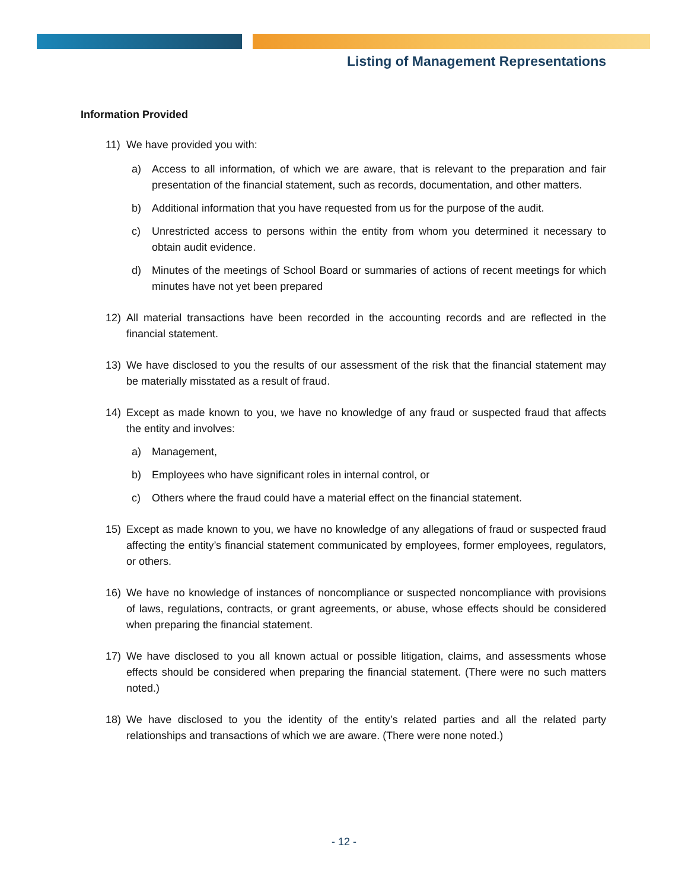Listing of Management Representations
Information Provided
11) We have provided you with:
a) Access to all information, of which we are aware, that is relevant to the preparation and fair presentation of the financial statement, such as records, documentation, and other matters.
b) Additional information that you have requested from us for the purpose of the audit.
c) Unrestricted access to persons within the entity from whom you determined it necessary to obtain audit evidence.
d) Minutes of the meetings of School Board or summaries of actions of recent meetings for which minutes have not yet been prepared
12) All material transactions have been recorded in the accounting records and are reflected in the financial statement.
13) We have disclosed to you the results of our assessment of the risk that the financial statement may be materially misstated as a result of fraud.
14) Except as made known to you, we have no knowledge of any fraud or suspected fraud that affects the entity and involves:
a) Management,
b) Employees who have significant roles in internal control, or
c) Others where the fraud could have a material effect on the financial statement.
15) Except as made known to you, we have no knowledge of any allegations of fraud or suspected fraud affecting the entity’s financial statement communicated by employees, former employees, regulators, or others.
16) We have no knowledge of instances of noncompliance or suspected noncompliance with provisions of laws, regulations, contracts, or grant agreements, or abuse, whose effects should be considered when preparing the financial statement.
17) We have disclosed to you all known actual or possible litigation, claims, and assessments whose effects should be considered when preparing the financial statement. (There were no such matters noted.)
18) We have disclosed to you the identity of the entity’s related parties and all the related party relationships and transactions of which we are aware. (There were none noted.)
- 12 -